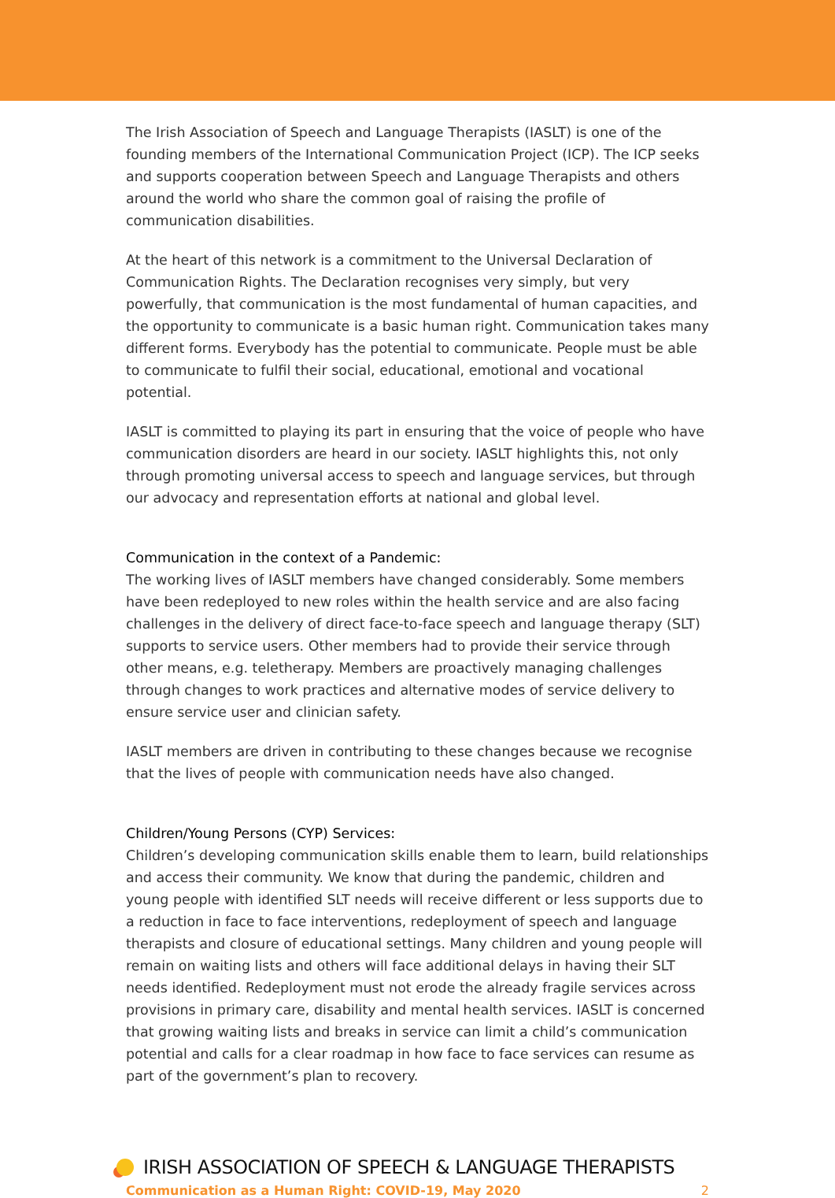The Irish Association of Speech and Language Therapists (IASLT) is one of the founding members of the International Communication Project (ICP). The ICP seeks and supports cooperation between Speech and Language Therapists and others around the world who share the common goal of raising the profile of communication disabilities.
At the heart of this network is a commitment to the Universal Declaration of Communication Rights. The Declaration recognises very simply, but very powerfully, that communication is the most fundamental of human capacities, and the opportunity to communicate is a basic human right. Communication takes many different forms. Everybody has the potential to communicate. People must be able to communicate to fulfil their social, educational, emotional and vocational potential.
IASLT is committed to playing its part in ensuring that the voice of people who have communication disorders are heard in our society. IASLT highlights this, not only through promoting universal access to speech and language services, but through our advocacy and representation efforts at national and global level.
Communication in the context of a Pandemic:
The working lives of IASLT members have changed considerably. Some members have been redeployed to new roles within the health service and are also facing challenges in the delivery of direct face-to-face speech and language therapy (SLT) supports to service users. Other members had to provide their service through other means, e.g. teletherapy. Members are proactively managing challenges through changes to work practices and alternative modes of service delivery to ensure service user and clinician safety.
IASLT members are driven in contributing to these changes because we recognise that the lives of people with communication needs have also changed.
Children/Young Persons (CYP) Services:
Children’s developing communication skills enable them to learn, build relationships and access their community. We know that during the pandemic, children and young people with identified SLT needs will receive different or less supports due to a reduction in face to face interventions, redeployment of speech and language therapists and closure of educational settings. Many children and young people will remain on waiting lists and others will face additional delays in having their SLT needs identified. Redeployment must not erode the already fragile services across provisions in primary care, disability and mental health services. IASLT is concerned that growing waiting lists and breaks in service can limit a child’s communication potential and calls for a clear roadmap in how face to face services can resume as part of the government’s plan to recovery.
IRISH ASSOCIATION OF SPEECH & LANGUAGE THERAPISTS
Communication as a Human Right: COVID-19, May 2020 2